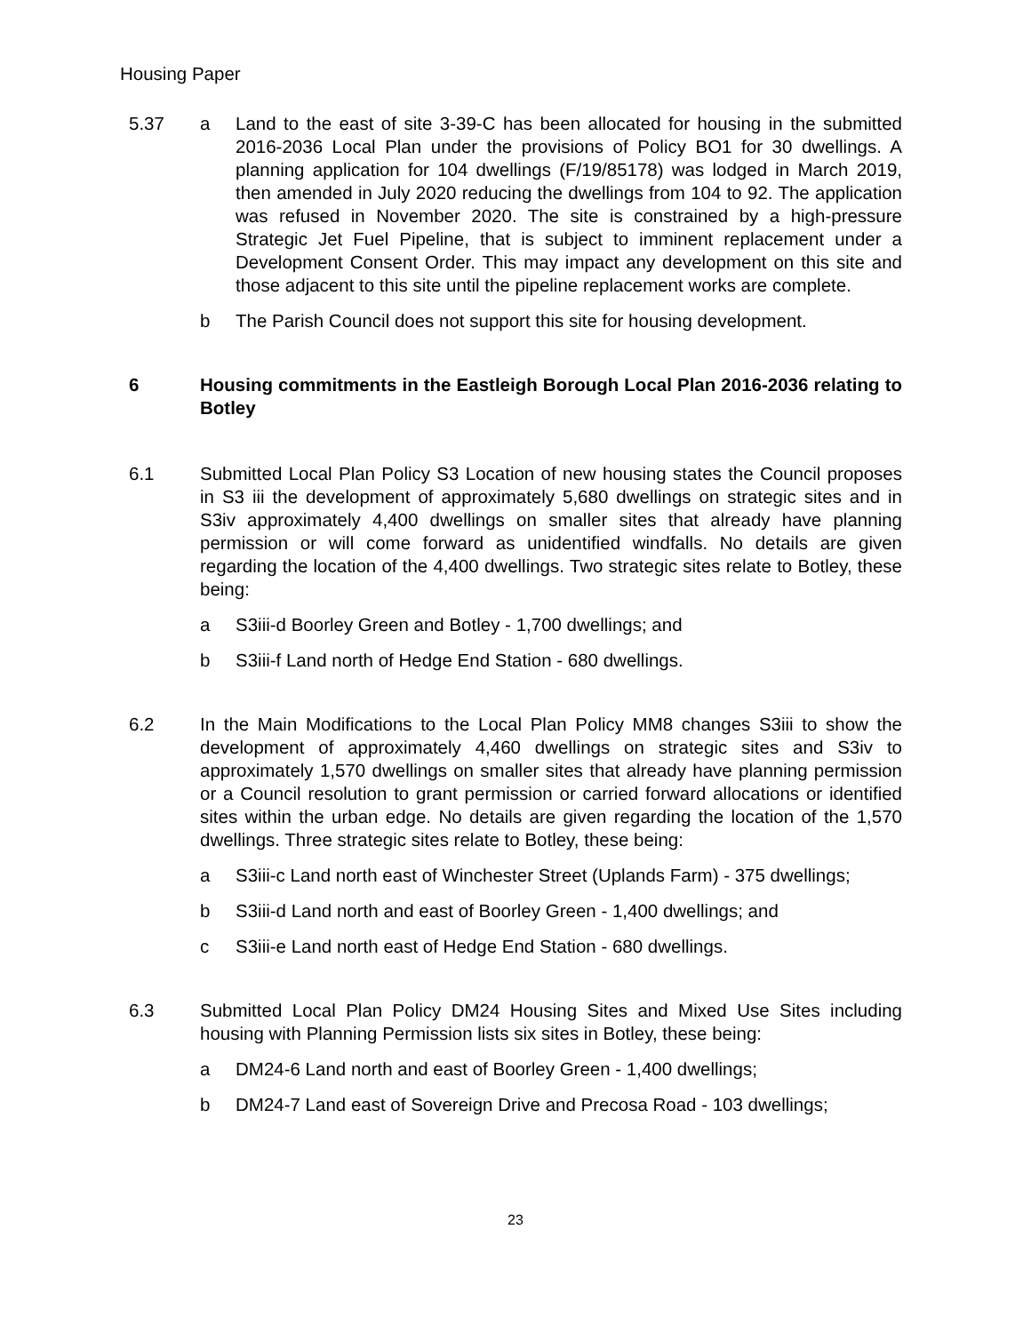Housing Paper
5.37 a Land to the east of site 3-39-C has been allocated for housing in the submitted 2016-2036 Local Plan under the provisions of Policy BO1 for 30 dwellings. A planning application for 104 dwellings (F/19/85178) was lodged in March 2019, then amended in July 2020 reducing the dwellings from 104 to 92. The application was refused in November 2020. The site is constrained by a high-pressure Strategic Jet Fuel Pipeline, that is subject to imminent replacement under a Development Consent Order. This may impact any development on this site and those adjacent to this site until the pipeline replacement works are complete.
b The Parish Council does not support this site for housing development.
6 Housing commitments in the Eastleigh Borough Local Plan 2016-2036 relating to Botley
6.1 Submitted Local Plan Policy S3 Location of new housing states the Council proposes in S3 iii the development of approximately 5,680 dwellings on strategic sites and in S3iv approximately 4,400 dwellings on smaller sites that already have planning permission or will come forward as unidentified windfalls. No details are given regarding the location of the 4,400 dwellings. Two strategic sites relate to Botley, these being:
a S3iii-d Boorley Green and Botley - 1,700 dwellings; and
b S3iii-f Land north of Hedge End Station - 680 dwellings.
6.2 In the Main Modifications to the Local Plan Policy MM8 changes S3iii to show the development of approximately 4,460 dwellings on strategic sites and S3iv to approximately 1,570 dwellings on smaller sites that already have planning permission or a Council resolution to grant permission or carried forward allocations or identified sites within the urban edge. No details are given regarding the location of the 1,570 dwellings. Three strategic sites relate to Botley, these being:
a S3iii-c Land north east of Winchester Street (Uplands Farm) - 375 dwellings;
b S3iii-d Land north and east of Boorley Green - 1,400 dwellings; and
c S3iii-e Land north east of Hedge End Station - 680 dwellings.
6.3 Submitted Local Plan Policy DM24 Housing Sites and Mixed Use Sites including housing with Planning Permission lists six sites in Botley, these being:
a DM24-6 Land north and east of Boorley Green - 1,400 dwellings;
b DM24-7 Land east of Sovereign Drive and Precosa Road - 103 dwellings;
23